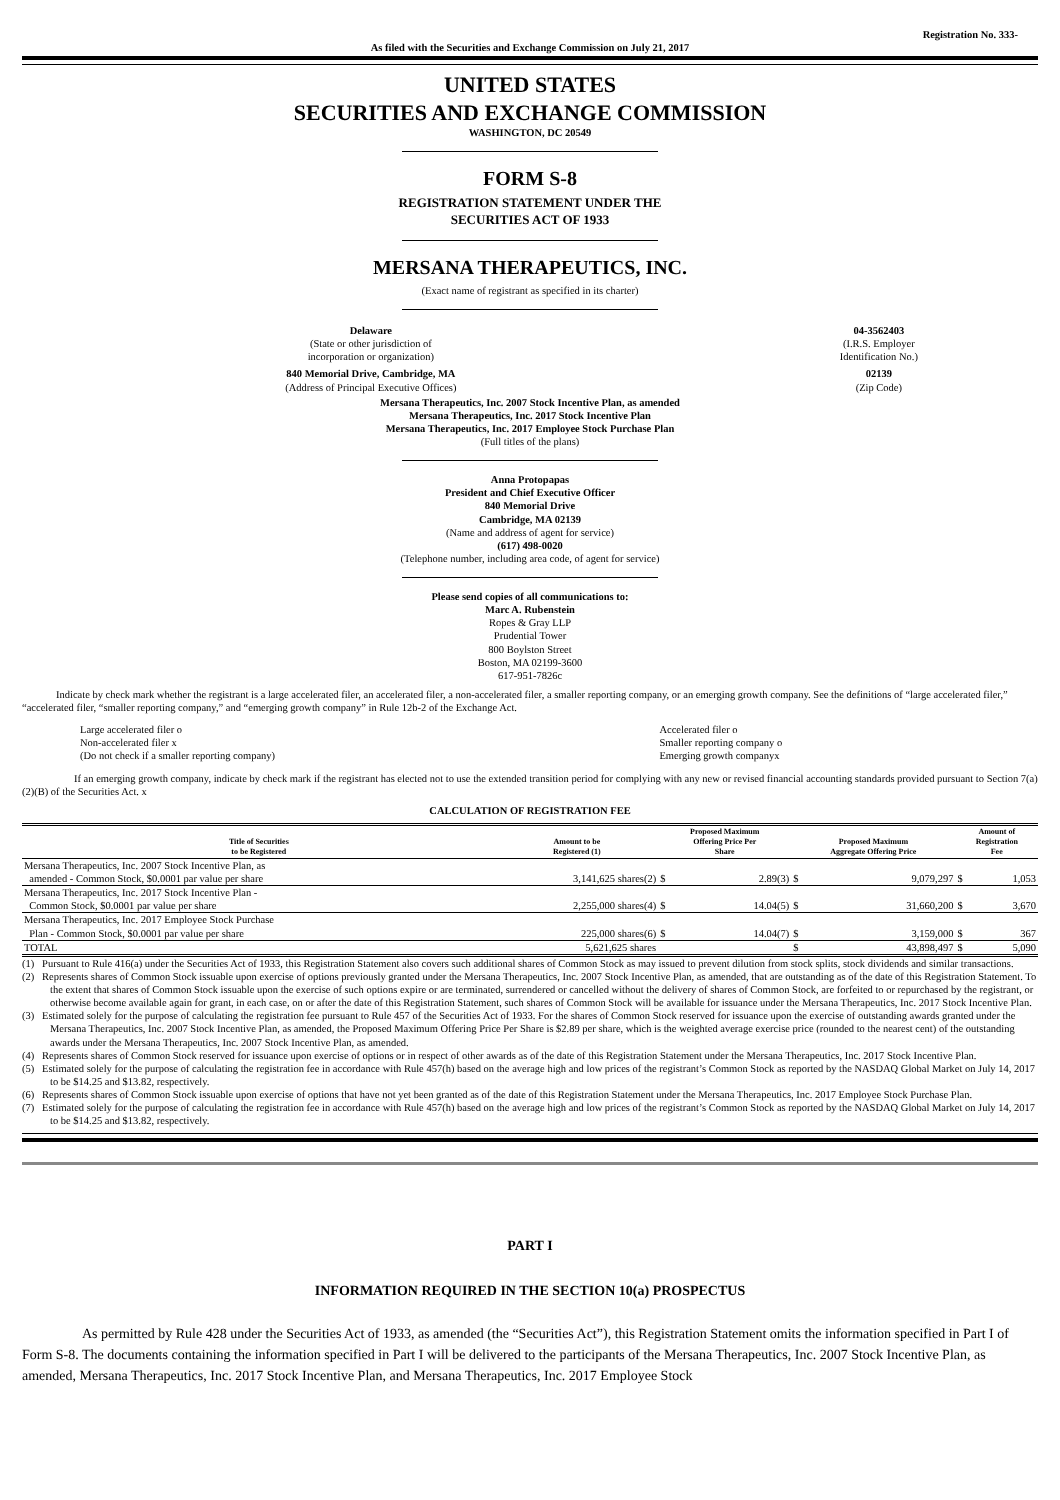Registration No. 333-
As filed with the Securities and Exchange Commission on July 21, 2017
UNITED STATES
SECURITIES AND EXCHANGE COMMISSION
WASHINGTON, DC 20549
FORM S-8
REGISTRATION STATEMENT UNDER THE
SECURITIES ACT OF 1933
MERSANA THERAPEUTICS, INC.
(Exact name of registrant as specified in its charter)
| Delaware (State or other jurisdiction of incorporation or organization) | 04-3562403 (I.R.S. Employer Identification No.) |
| 840 Memorial Drive, Cambridge, MA (Address of Principal Executive Offices) | 02139 (Zip Code) |
Mersana Therapeutics, Inc. 2007 Stock Incentive Plan, as amended
Mersana Therapeutics, Inc. 2017 Stock Incentive Plan
Mersana Therapeutics, Inc. 2017 Employee Stock Purchase Plan
(Full titles of the plans)
Anna Protopapas
President and Chief Executive Officer
840 Memorial Drive
Cambridge, MA 02139
(Name and address of agent for service)
(617) 498-0020
(Telephone number, including area code, of agent for service)
Please send copies of all communications to:
Marc A. Rubenstein
Ropes & Gray LLP
Prudential Tower
800 Boylston Street
Boston, MA 02199-3600
617-951-7826c
Indicate by check mark whether the registrant is a large accelerated filer, an accelerated filer, a non-accelerated filer, a smaller reporting company, or an emerging growth company. See the definitions of “large accelerated filer,” “accelerated filer, “smaller reporting company,” and “emerging growth company” in Rule 12b-2 of the Exchange Act.
| Large accelerated filer o Non-accelerated filer x (Do not check if a smaller reporting company) | Accelerated filer o Smaller reporting company o Emerging growth companyx |
If an emerging growth company, indicate by check mark if the registrant has elected not to use the extended transition period for complying with any new or revised financial accounting standards provided pursuant to Section 7(a)(2)(B) of the Securities Act. x
CALCULATION OF REGISTRATION FEE
| Title of Securities to be Registered | Amount to be Registered (1) | Proposed Maximum Offering Price Per Share | | Proposed Maximum Aggregate Offering Price | | Amount of Registration Fee | |
| --- | --- | --- | --- | --- | --- | --- | --- |
| Mersana Therapeutics, Inc. 2007 Stock Incentive Plan, as amended - Common Stock, $0.0001 par value per share | 3,141,625 shares(2) | $ | 2.89(3) | $ | 9,079,297 | $ | 1,053 |
| Mersana Therapeutics, Inc. 2017 Stock Incentive Plan - Common Stock, $0.0001 par value per share | 2,255,000 shares(4) | $ | 14.04(5) | $ | 31,660,200 | $ | 3,670 |
| Mersana Therapeutics, Inc. 2017 Employee Stock Purchase Plan - Common Stock, $0.0001 par value per share | 225,000 shares(6) | $ | 14.04(7) | $ | 3,159,000 | $ | 367 |
| TOTAL | 5,621,625 shares | | | $ | 43,898,497 | $ | 5,090 |
(1) Pursuant to Rule 416(a) under the Securities Act of 1933, this Registration Statement also covers such additional shares of Common Stock as may issued to prevent dilution from stock splits, stock dividends and similar transactions.
(2) Represents shares of Common Stock issuable upon exercise of options previously granted under the Mersana Therapeutics, Inc. 2007 Stock Incentive Plan, as amended, that are outstanding as of the date of this Registration Statement. To the extent that shares of Common Stock issuable upon the exercise of such options expire or are terminated, surrendered or cancelled without the delivery of shares of Common Stock, are forfeited to or repurchased by the registrant, or otherwise become available again for grant, in each case, on or after the date of this Registration Statement, such shares of Common Stock will be available for issuance under the Mersana Therapeutics, Inc. 2017 Stock Incentive Plan.
(3) Estimated solely for the purpose of calculating the registration fee pursuant to Rule 457 of the Securities Act of 1933. For the shares of Common Stock reserved for issuance upon the exercise of outstanding awards granted under the Mersana Therapeutics, Inc. 2007 Stock Incentive Plan, as amended, the Proposed Maximum Offering Price Per Share is $2.89 per share, which is the weighted average exercise price (rounded to the nearest cent) of the outstanding awards under the Mersana Therapeutics, Inc. 2007 Stock Incentive Plan, as amended.
(4) Represents shares of Common Stock reserved for issuance upon exercise of options or in respect of other awards as of the date of this Registration Statement under the Mersana Therapeutics, Inc. 2017 Stock Incentive Plan.
(5) Estimated solely for the purpose of calculating the registration fee in accordance with Rule 457(h) based on the average high and low prices of the registrant’s Common Stock as reported by the NASDAQ Global Market on July 14, 2017 to be $14.25 and $13.82, respectively.
(6) Represents shares of Common Stock issuable upon exercise of options that have not yet been granted as of the date of this Registration Statement under the Mersana Therapeutics, Inc. 2017 Employee Stock Purchase Plan.
(7) Estimated solely for the purpose of calculating the registration fee in accordance with Rule 457(h) based on the average high and low prices of the registrant’s Common Stock as reported by the NASDAQ Global Market on July 14, 2017 to be $14.25 and $13.82, respectively.
PART I
INFORMATION REQUIRED IN THE SECTION 10(a) PROSPECTUS
As permitted by Rule 428 under the Securities Act of 1933, as amended (the “Securities Act”), this Registration Statement omits the information specified in Part I of Form S-8. The documents containing the information specified in Part I will be delivered to the participants of the Mersana Therapeutics, Inc. 2007 Stock Incentive Plan, as amended, Mersana Therapeutics, Inc. 2017 Stock Incentive Plan, and Mersana Therapeutics, Inc. 2017 Employee Stock